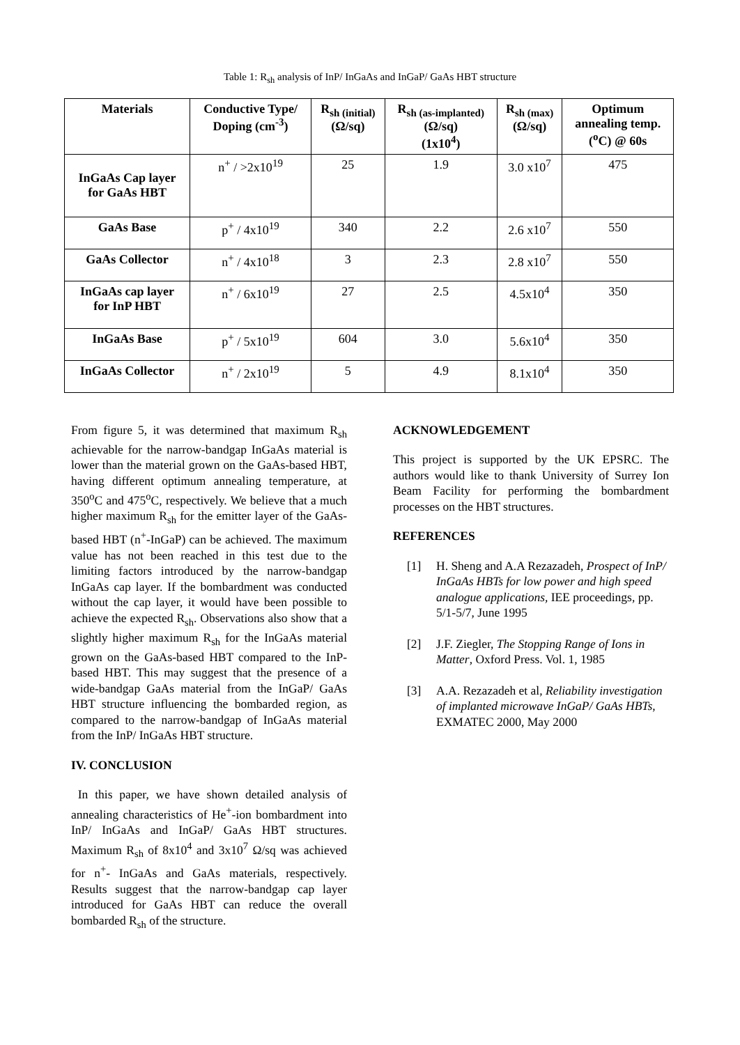Table 1: R<sub>sh</sub> analysis of InP/ InGaAs and InGaP/ GaAs HBT structure
| Materials | Conductive Type/ Doping (cm<sup>-3</sup>) | R<sub>sh (initial)</sub> (Ω/sq) | R<sub>sh (as-implanted)</sub> (Ω/sq) (1x10<sup>4</sup>) | R<sub>sh (max)</sub> (Ω/sq) | Optimum annealing temp. (<sup>o</sup>C) @ 60s |
| --- | --- | --- | --- | --- | --- |
| InGaAs Cap layer for GaAs HBT | n<sup>+</sup> / >2x10<sup>19</sup> | 25 | 1.9 | 3.0 x10<sup>7</sup> | 475 |
| GaAs Base | p<sup>+</sup> / 4x10<sup>19</sup> | 340 | 2.2 | 2.6 x10<sup>7</sup> | 550 |
| GaAs Collector | n<sup>+</sup> / 4x10<sup>18</sup> | 3 | 2.3 | 2.8 x10<sup>7</sup> | 550 |
| InGaAs cap layer for InP HBT | n<sup>+</sup> / 6x10<sup>19</sup> | 27 | 2.5 | 4.5x10<sup>4</sup> | 350 |
| InGaAs Base | p<sup>+</sup> / 5x10<sup>19</sup> | 604 | 3.0 | 5.6x10<sup>4</sup> | 350 |
| InGaAs Collector | n<sup>+</sup> / 2x10<sup>19</sup> | 5 | 4.9 | 8.1x10<sup>4</sup> | 350 |
From figure 5, it was determined that maximum R<sub>sh</sub> achievable for the narrow-bandgap InGaAs material is lower than the material grown on the GaAs-based HBT, having different optimum annealing temperature, at 350<sup>o</sup>C and 475<sup>o</sup>C, respectively. We believe that a much higher maximum R<sub>sh</sub> for the emitter layer of the GaAs-based HBT (n<sup>+</sup>-InGaP) can be achieved. The maximum value has not been reached in this test due to the limiting factors introduced by the narrow-bandgap InGaAs cap layer. If the bombardment was conducted without the cap layer, it would have been possible to achieve the expected R<sub>sh</sub>. Observations also show that a slightly higher maximum R<sub>sh</sub> for the InGaAs material grown on the GaAs-based HBT compared to the InP-based HBT. This may suggest that the presence of a wide-bandgap GaAs material from the InGaP/ GaAs HBT structure influencing the bombarded region, as compared to the narrow-bandgap of InGaAs material from the InP/ InGaAs HBT structure.
IV. CONCLUSION
In this paper, we have shown detailed analysis of annealing characteristics of He<sup>+</sup>-ion bombardment into InP/ InGaAs and InGaP/ GaAs HBT structures. Maximum R<sub>sh</sub> of 8x10<sup>4</sup> and 3x10<sup>7</sup> Ω/sq was achieved for n<sup>+</sup>- InGaAs and GaAs materials, respectively. Results suggest that the narrow-bandgap cap layer introduced for GaAs HBT can reduce the overall bombarded R<sub>sh</sub> of the structure.
ACKNOWLEDGEMENT
This project is supported by the UK EPSRC. The authors would like to thank University of Surrey Ion Beam Facility for performing the bombardment processes on the HBT structures.
REFERENCES
[1] H. Sheng and A.A Rezazadeh, Prospect of InP/ InGaAs HBTs for low power and high speed analogue applications, IEE proceedings, pp. 5/1-5/7, June 1995
[2] J.F. Ziegler, The Stopping Range of Ions in Matter, Oxford Press. Vol. 1, 1985
[3] A.A. Rezazadeh et al, Reliability investigation of implanted microwave InGaP/ GaAs HBTs, EXMATEC 2000, May 2000